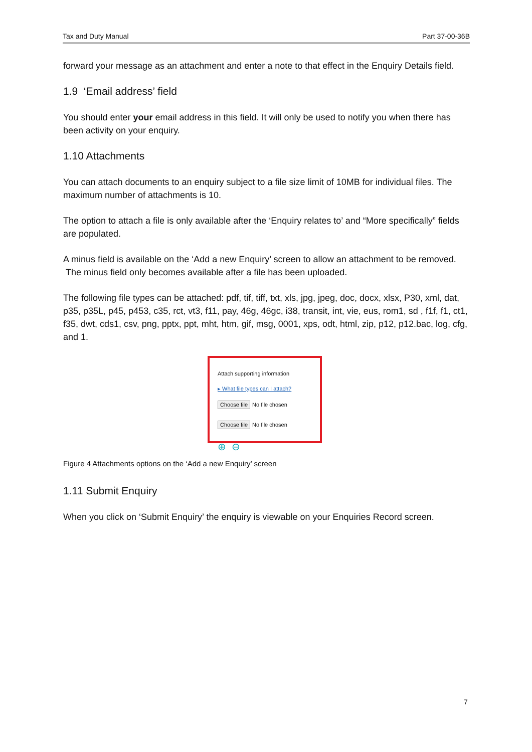Tax and Duty Manual Part 37-00-36B
forward your message as an attachment and enter a note to that effect in the Enquiry Details field.
1.9 ‘Email address’ field
You should enter your email address in this field. It will only be used to notify you when there has been activity on your enquiry.
1.10 Attachments
You can attach documents to an enquiry subject to a file size limit of 10MB for individual files. The maximum number of attachments is 10.
The option to attach a file is only available after the ‘Enquiry relates to’ and “More specifically” fields are populated.
A minus field is available on the ‘Add a new Enquiry’ screen to allow an attachment to be removed. The minus field only becomes available after a file has been uploaded.
The following file types can be attached: pdf, tif, tiff, txt, xls, jpg, jpeg, doc, docx, xlsx, P30, xml, dat, p35, p35L, p45, p453, c35, rct, vt3, f11, pay, 46g, 46gc, i38, transit, int, vie, eus, rom1, sd , f1f, f1, ct1, f35, dwt, cds1, csv, png, pptx, ppt, mht, htm, gif, msg, 0001, xps, odt, html, zip, p12, p12.bac, log, cfg, and 1.
Attach supporting information
▸ What file types can I attach?
Choose file No file chosen
Choose file No file chosen
⊕ ⊖
Figure 4 Attachments options on the ‘Add a new Enquiry’ screen
1.11 Submit Enquiry
When you click on ‘Submit Enquiry’ the enquiry is viewable on your Enquiries Record screen.
7